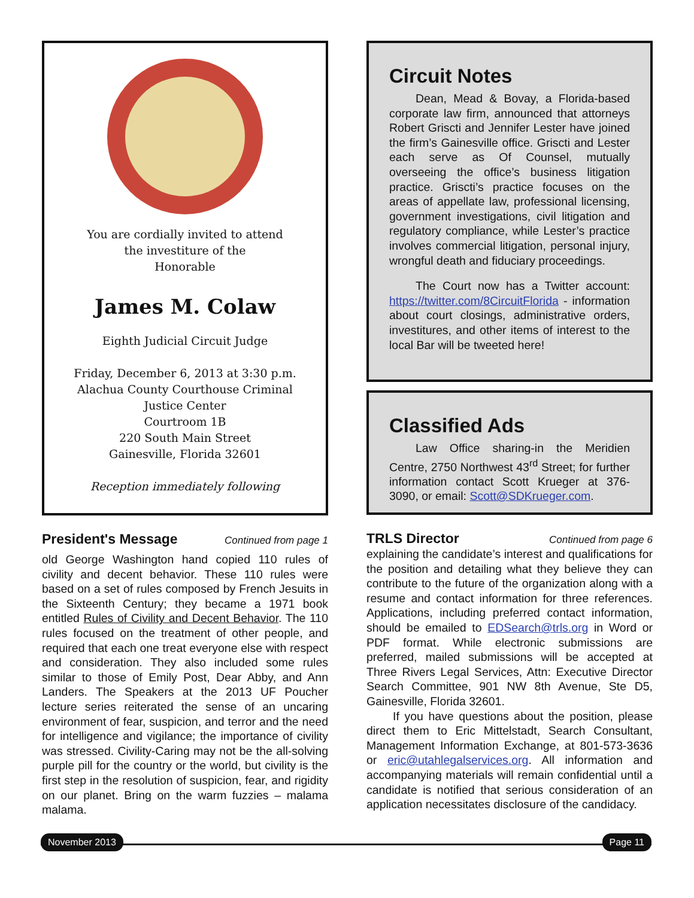You are cordially invited to attend
the investiture of the
Honorable
James M. Colaw
Eighth Judicial Circuit Judge
Friday, December 6, 2013 at 3:30 p.m.
Alachua County Courthouse Criminal
Justice Center
Courtroom 1B
220 South Main Street
Gainesville, Florida 32601
Reception immediately following
President's Message Continued from page 1
old George Washington hand copied 110 rules of civility and decent behavior. These 110 rules were based on a set of rules composed by French Jesuits in the Sixteenth Century; they became a 1971 book entitled Rules of Civility and Decent Behavior. The 110 rules focused on the treatment of other people, and required that each one treat everyone else with respect and consideration. They also included some rules similar to those of Emily Post, Dear Abby, and Ann Landers. The Speakers at the 2013 UF Poucher lecture series reiterated the sense of an uncaring environment of fear, suspicion, and terror and the need for intelligence and vigilance; the importance of civility was stressed. Civility-Caring may not be the all-solving purple pill for the country or the world, but civility is the first step in the resolution of suspicion, fear, and rigidity on our planet. Bring on the warm fuzzies – malama malama.
Circuit Notes
Dean, Mead & Bovay, a Florida-based corporate law firm, announced that attorneys Robert Griscti and Jennifer Lester have joined the firm’s Gainesville office. Griscti and Lester each serve as Of Counsel, mutually overseeing the office’s business litigation practice. Griscti’s practice focuses on the areas of appellate law, professional licensing, government investigations, civil litigation and regulatory compliance, while Lester’s practice involves commercial litigation, personal injury, wrongful death and fiduciary proceedings.
The Court now has a Twitter account: https://twitter.com/8CircuitFlorida - information about court closings, administrative orders, investitures, and other items of interest to the local Bar will be tweeted here!
Classified Ads
Law Office sharing-in the Meridien Centre, 2750 Northwest 43<sup>rd</sup> Street; for further information contact Scott Krueger at 376-3090, or email: Scott@SDKrueger.com.
TRLS Director Continued from page 6
explaining the candidate’s interest and qualifications for the position and detailing what they believe they can contribute to the future of the organization along with a resume and contact information for three references. Applications, including preferred contact information, should be emailed to EDSearch@trls.org in Word or PDF format. While electronic submissions are preferred, mailed submissions will be accepted at Three Rivers Legal Services, Attn: Executive Director Search Committee, 901 NW 8th Avenue, Ste D5, Gainesville, Florida 32601.
If you have questions about the position, please direct them to Eric Mittelstadt, Search Consultant, Management Information Exchange, at 801-573-3636 or eric@utahlegalservices.org. All information and accompanying materials will remain confidential until a candidate is notified that serious consideration of an application necessitates disclosure of the candidacy.
November 2013 Page 11